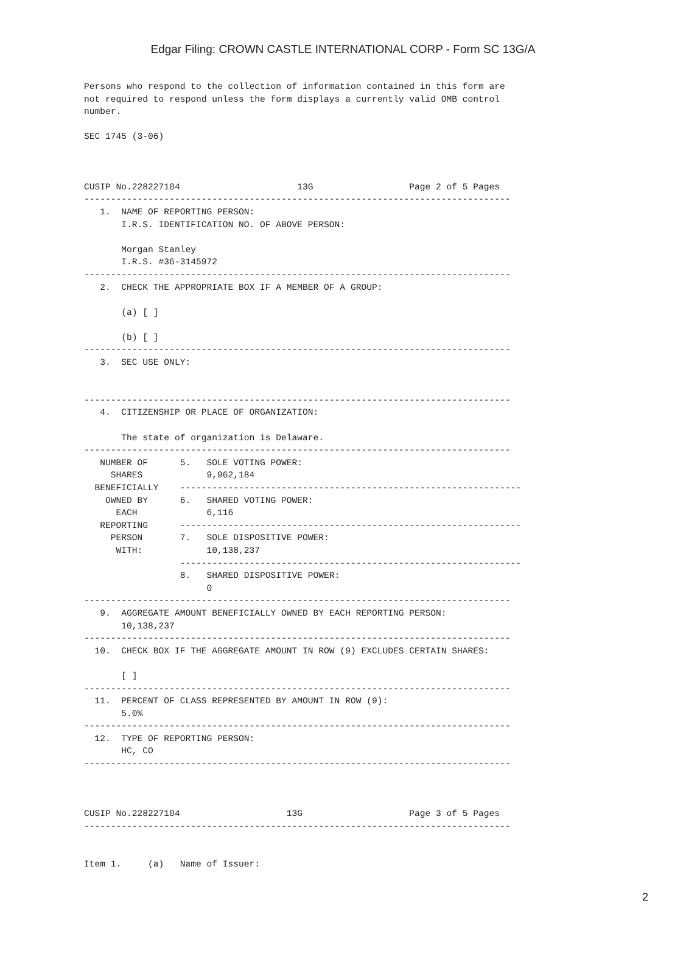Edgar Filing: CROWN CASTLE INTERNATIONAL CORP - Form SC 13G/A
Persons who respond to the collection of information contained in this form are
not required to respond unless the form displays a currently valid OMB control
number.

SEC 1745 (3-06)



CUSIP No.228227104                      13G                  Page 2 of 5 Pages
--------------------------------------------------------------------------------
   1.  NAME OF REPORTING PERSON:
       I.R.S. IDENTIFICATION NO. OF ABOVE PERSON:

       Morgan Stanley
       I.R.S. #36-3145972
--------------------------------------------------------------------------------
   2.  CHECK THE APPROPRIATE BOX IF A MEMBER OF A GROUP:

       (a) [ ]

       (b) [ ]
--------------------------------------------------------------------------------
   3.  SEC USE ONLY:


--------------------------------------------------------------------------------
   4.  CITIZENSHIP OR PLACE OF ORGANIZATION:

       The state of organization is Delaware.
--------------------------------------------------------------------------------
   NUMBER OF      5.   SOLE VOTING POWER:
     SHARES            9,962,184
  BENEFICIALLY    ----------------------------------------------------------------
    OWNED BY      6.   SHARED VOTING POWER:
      EACH             6,116
   REPORTING      ----------------------------------------------------------------
     PERSON       7.   SOLE DISPOSITIVE POWER:
      WITH:            10,138,237
                  ----------------------------------------------------------------
                  8.   SHARED DISPOSITIVE POWER:
                       0
--------------------------------------------------------------------------------
   9.  AGGREGATE AMOUNT BENEFICIALLY OWNED BY EACH REPORTING PERSON:
       10,138,237
--------------------------------------------------------------------------------
  10.  CHECK BOX IF THE AGGREGATE AMOUNT IN ROW (9) EXCLUDES CERTAIN SHARES:

       [ ]
--------------------------------------------------------------------------------
  11.  PERCENT OF CLASS REPRESENTED BY AMOUNT IN ROW (9):
       5.0%
--------------------------------------------------------------------------------
  12.  TYPE OF REPORTING PERSON:
       HC, CO
--------------------------------------------------------------------------------



CUSIP No.228227104                    13G                    Page 3 of 5 Pages
--------------------------------------------------------------------------------


Item 1.     (a)   Name of Issuer:
2